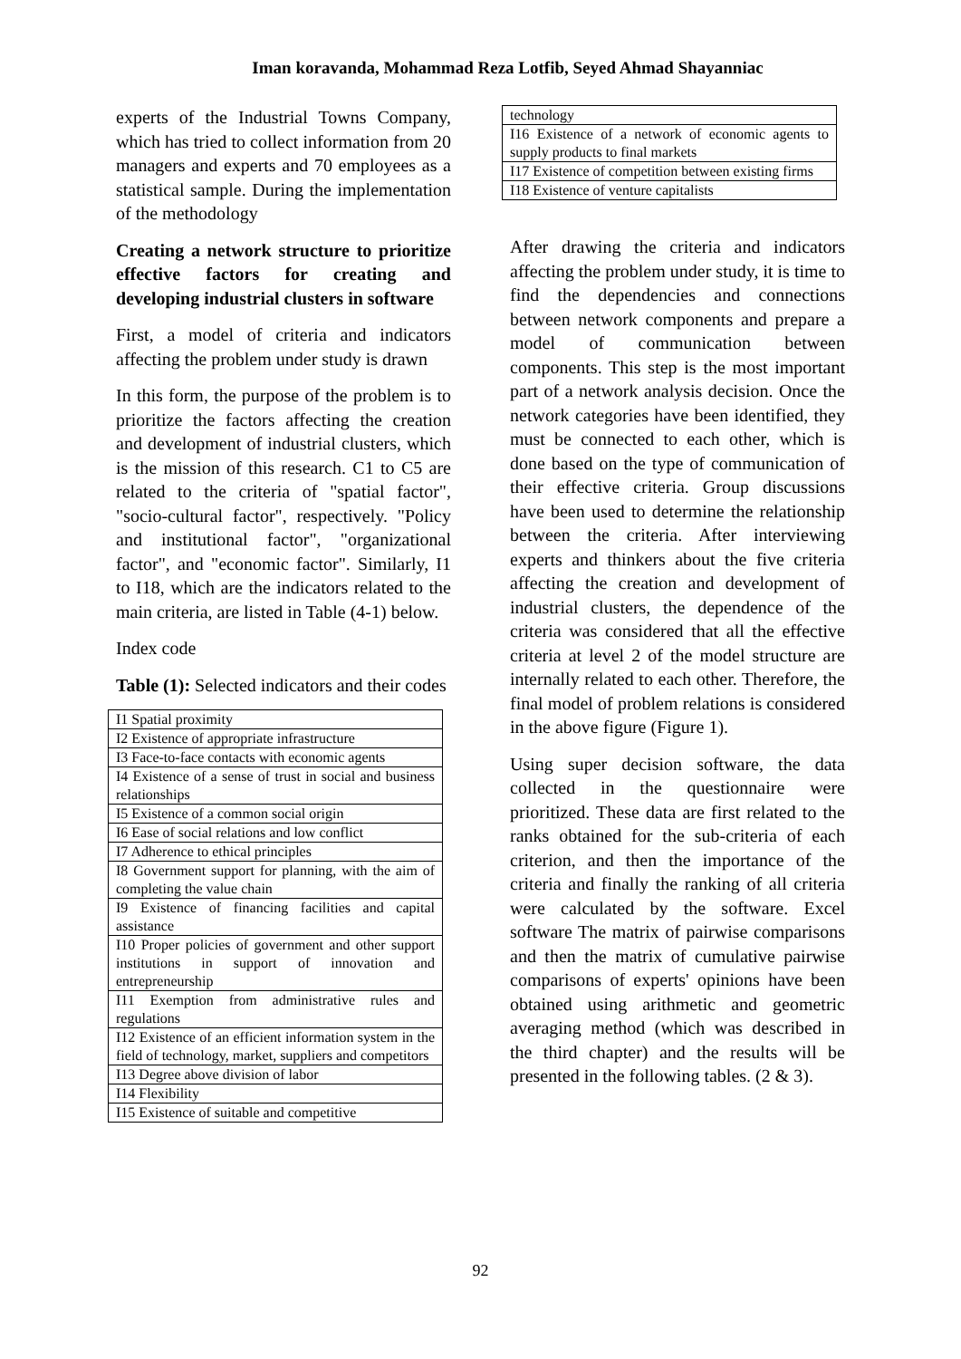Iman koravanda, Mohammad Reza Lotfib, Seyed Ahmad Shayanniac
experts of the Industrial Towns Company, which has tried to collect information from 20 managers and experts and 70 employees as a statistical sample. During the implementation of the methodology
Creating a network structure to prioritize effective factors for creating and developing industrial clusters in software
First, a model of criteria and indicators affecting the problem under study is drawn
In this form, the purpose of the problem is to prioritize the factors affecting the creation and development of industrial clusters, which is the mission of this research. C1 to C5 are related to the criteria of "spatial factor", "socio-cultural factor", respectively. "Policy and institutional factor", "organizational factor", and "economic factor". Similarly, I1 to I18, which are the indicators related to the main criteria, are listed in Table (4-1) below.
Index code
Table (1): Selected indicators and their codes
| I1 Spatial proximity |
| I2 Existence of appropriate infrastructure |
| I3 Face-to-face contacts with economic agents |
| I4 Existence of a sense of trust in social and business relationships |
| I5 Existence of a common social origin |
| I6 Ease of social relations and low conflict |
| I7 Adherence to ethical principles |
| I8 Government support for planning, with the aim of completing the value chain |
| I9 Existence of financing facilities and capital assistance |
| I10 Proper policies of government and other support institutions in support of innovation and entrepreneurship |
| I11 Exemption from administrative rules and regulations |
| I12 Existence of an efficient information system in the field of technology, market, suppliers and competitors |
| I13 Degree above division of labor |
| I14 Flexibility |
| I15 Existence of suitable and competitive |
| technology |
| I16 Existence of a network of economic agents to supply products to final markets |
| I17 Existence of competition between existing firms |
| I18 Existence of venture capitalists |
After drawing the criteria and indicators affecting the problem under study, it is time to find the dependencies and connections between network components and prepare a model of communication between components. This step is the most important part of a network analysis decision. Once the network categories have been identified, they must be connected to each other, which is done based on the type of communication of their effective criteria. Group discussions have been used to determine the relationship between the criteria. After interviewing experts and thinkers about the five criteria affecting the creation and development of industrial clusters, the dependence of the criteria was considered that all the effective criteria at level 2 of the model structure are internally related to each other. Therefore, the final model of problem relations is considered in the above figure (Figure 1).
Using super decision software, the data collected in the questionnaire were prioritized. These data are first related to the ranks obtained for the sub-criteria of each criterion, and then the importance of the criteria and finally the ranking of all criteria were calculated by the software. Excel software The matrix of pairwise comparisons and then the matrix of cumulative pairwise comparisons of experts' opinions have been obtained using arithmetic and geometric averaging method (which was described in the third chapter) and the results will be presented in the following tables. (2 & 3).
92